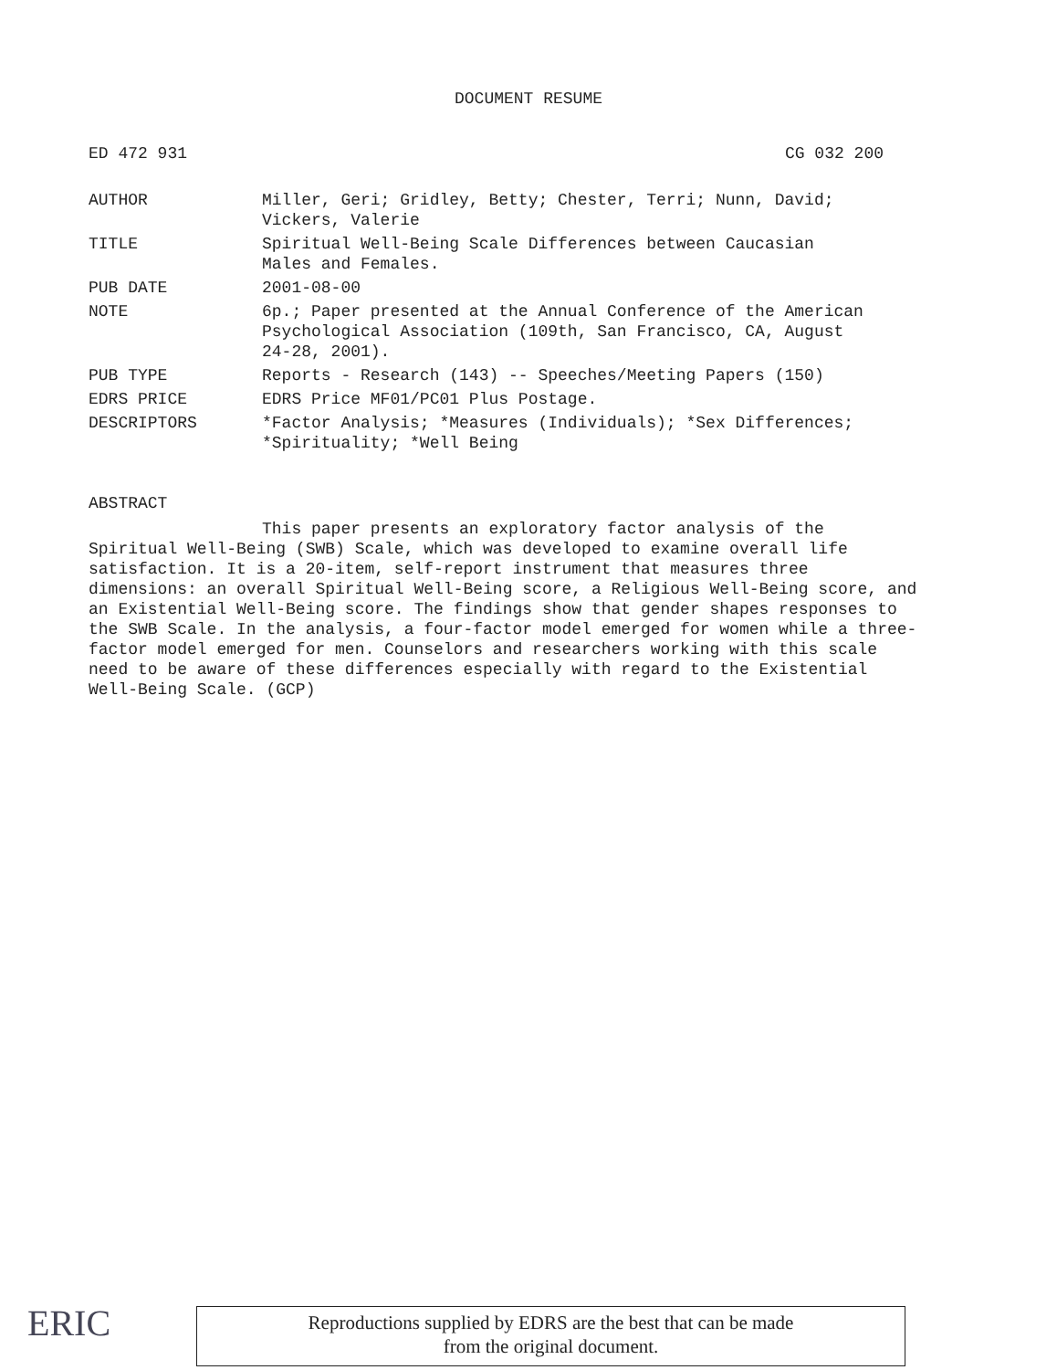DOCUMENT RESUME
ED 472 931 CG 032 200
| AUTHOR | Miller, Geri; Gridley, Betty; Chester, Terri; Nunn, David; Vickers, Valerie |
| TITLE | Spiritual Well-Being Scale Differences between Caucasian Males and Females. |
| PUB DATE | 2001-08-00 |
| NOTE | 6p.; Paper presented at the Annual Conference of the American Psychological Association (109th, San Francisco, CA, August 24-28, 2001). |
| PUB TYPE | Reports - Research (143) -- Speeches/Meeting Papers (150) |
| EDRS PRICE | EDRS Price MF01/PC01 Plus Postage. |
| DESCRIPTORS | *Factor Analysis; *Measures (Individuals); *Sex Differences; *Spirituality; *Well Being |
ABSTRACT
This paper presents an exploratory factor analysis of the Spiritual Well-Being (SWB) Scale, which was developed to examine overall life satisfaction. It is a 20-item, self-report instrument that measures three dimensions: an overall Spiritual Well-Being score, a Religious Well-Being score, and an Existential Well-Being score. The findings show that gender shapes responses to the SWB Scale. In the analysis, a four-factor model emerged for women while a three-factor model emerged for men. Counselors and researchers working with this scale need to be aware of these differences especially with regard to the Existential Well-Being Scale. (GCP)
ERIC
Reproductions supplied by EDRS are the best that can be made
from the original document.